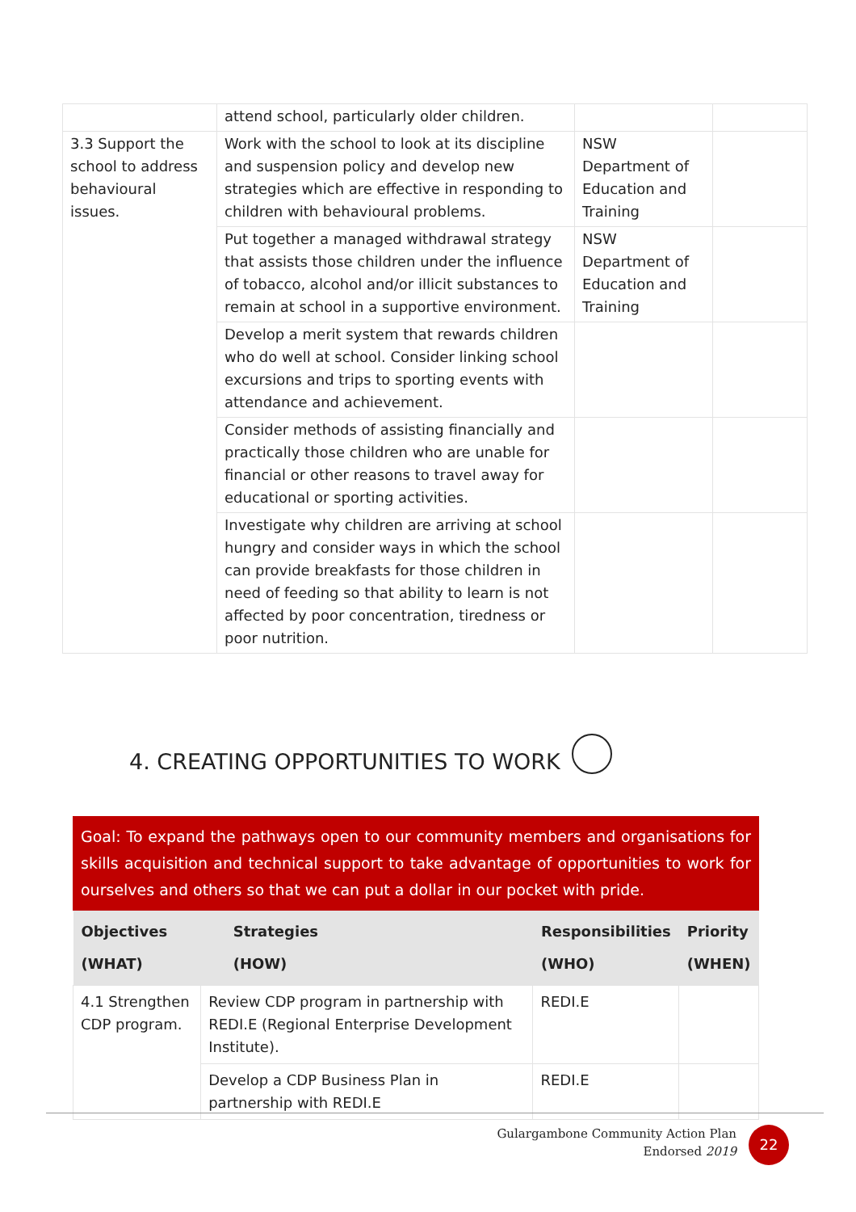| | attend school, particularly older children. | | |
| 3.3 Support the school to address behavioural issues. | Work with the school to look at its discipline and suspension policy and develop new strategies which are effective in responding to children with behavioural problems. | NSW Department of Education and Training | |
| | Put together a managed withdrawal strategy that assists those children under the influence of tobacco, alcohol and/or illicit substances to remain at school in a supportive environment. | NSW Department of Education and Training | |
| | Develop a merit system that rewards children who do well at school. Consider linking school excursions and trips to sporting events with attendance and achievement. | | |
| | Consider methods of assisting financially and practically those children who are unable for financial or other reasons to travel away for educational or sporting activities. | | |
| | Investigate why children are arriving at school hungry and consider ways in which the school can provide breakfasts for those children in need of feeding so that ability to learn is not affected by poor concentration, tiredness or poor nutrition. | | |
4. CREATING OPPORTUNITIES TO WORK
Goal: To expand the pathways open to our community members and organisations for skills acquisition and technical support to take advantage of opportunities to work for ourselves and others so that we can put a dollar in our pocket with pride.
| Objectives (WHAT) | Strategies (HOW) | Responsibilities (WHO) | Priority (WHEN) |
| --- | --- | --- | --- |
| 4.1 Strengthen CDP program. | Review CDP program in partnership with REDI.E (Regional Enterprise Development Institute). | REDI.E | |
| | Develop a CDP Business Plan in partnership with REDI.E | REDI.E | |
Gulargambone Community Action Plan
Endorsed 2019
22